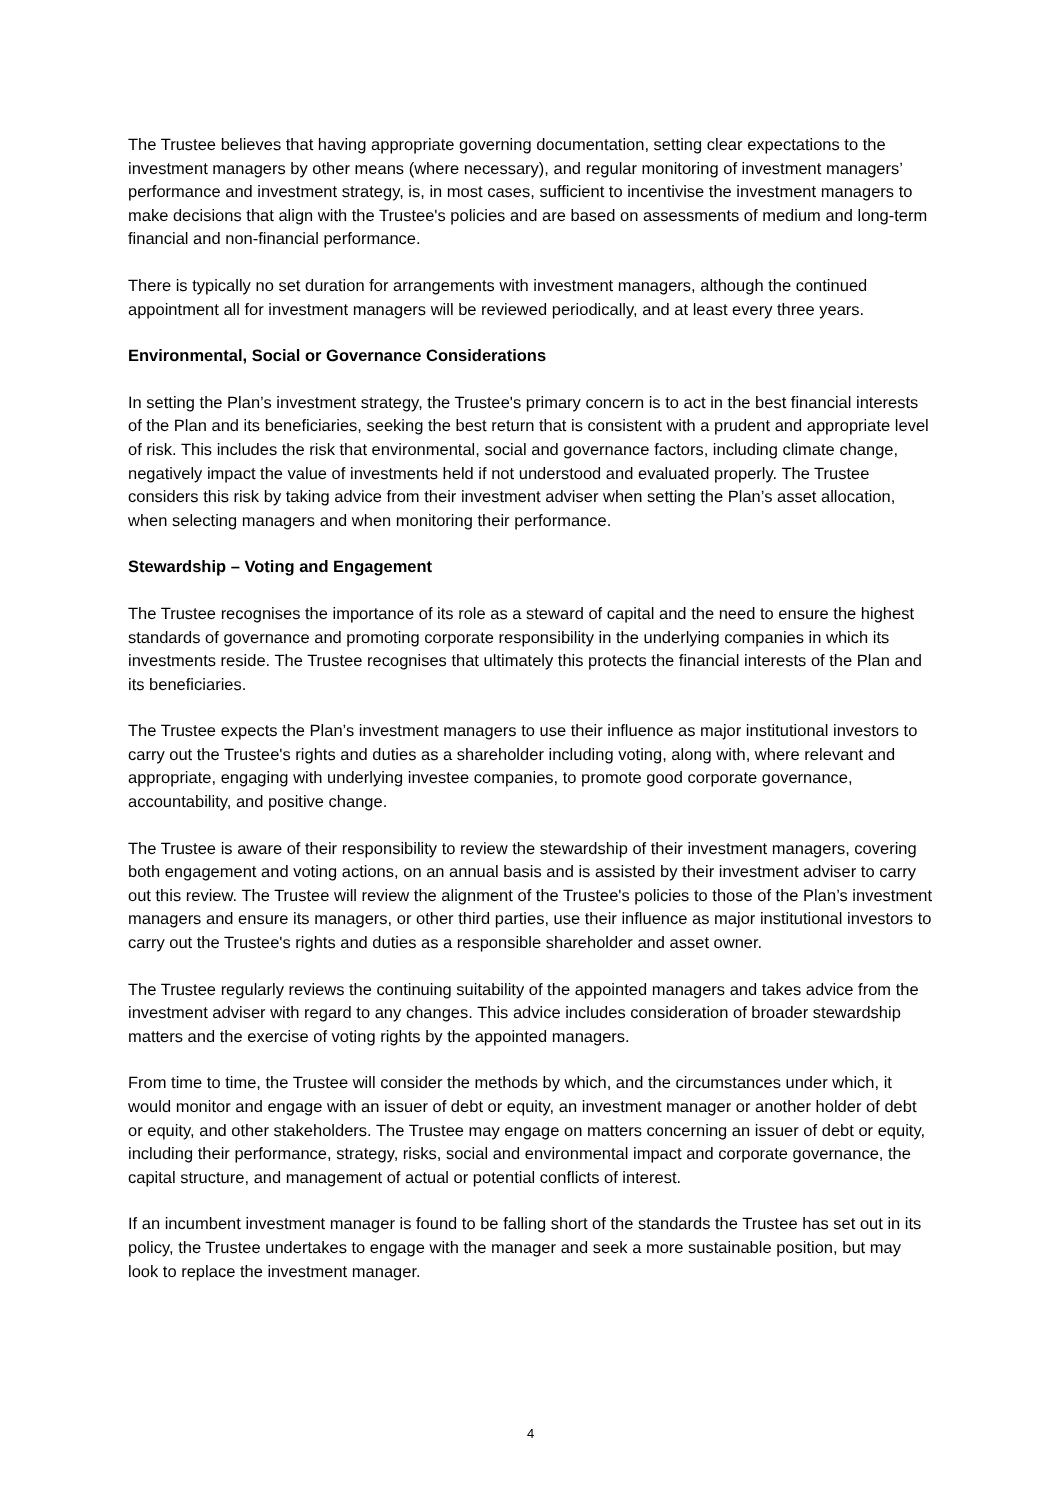The Trustee believes that having appropriate governing documentation, setting clear expectations to the investment managers by other means (where necessary), and regular monitoring of investment managers’ performance and investment strategy, is, in most cases, sufficient to incentivise the investment managers to make decisions that align with the Trustee's policies and are based on assessments of medium and long-term financial and non-financial performance.
There is typically no set duration for arrangements with investment managers, although the continued appointment all for investment managers will be reviewed periodically, and at least every three years.
Environmental, Social or Governance Considerations
In setting the Plan’s investment strategy, the Trustee's primary concern is to act in the best financial interests of the Plan and its beneficiaries, seeking the best return that is consistent with a prudent and appropriate level of risk. This includes the risk that environmental, social and governance factors, including climate change, negatively impact the value of investments held if not understood and evaluated properly. The Trustee considers this risk by taking advice from their investment adviser when setting the Plan’s asset allocation, when selecting managers and when monitoring their performance.
Stewardship – Voting and Engagement
The Trustee recognises the importance of its role as a steward of capital and the need to ensure the highest standards of governance and promoting corporate responsibility in the underlying companies in which its investments reside. The Trustee recognises that ultimately this protects the financial interests of the Plan and its beneficiaries.
The Trustee expects the Plan’s investment managers to use their influence as major institutional investors to carry out the Trustee's rights and duties as a shareholder including voting, along with, where relevant and appropriate, engaging with underlying investee companies, to promote good corporate governance, accountability, and positive change.
The Trustee is aware of their responsibility to review the stewardship of their investment managers, covering both engagement and voting actions, on an annual basis and is assisted by their investment adviser to carry out this review. The Trustee will review the alignment of the Trustee's policies to those of the Plan’s investment managers and ensure its managers, or other third parties, use their influence as major institutional investors to carry out the Trustee's rights and duties as a responsible shareholder and asset owner.
The Trustee regularly reviews the continuing suitability of the appointed managers and takes advice from the investment adviser with regard to any changes. This advice includes consideration of broader stewardship matters and the exercise of voting rights by the appointed managers.
From time to time, the Trustee will consider the methods by which, and the circumstances under which, it would monitor and engage with an issuer of debt or equity, an investment manager or another holder of debt or equity, and other stakeholders. The Trustee may engage on matters concerning an issuer of debt or equity, including their performance, strategy, risks, social and environmental impact and corporate governance, the capital structure, and management of actual or potential conflicts of interest.
If an incumbent investment manager is found to be falling short of the standards the Trustee has set out in its policy, the Trustee undertakes to engage with the manager and seek a more sustainable position, but may look to replace the investment manager.
4